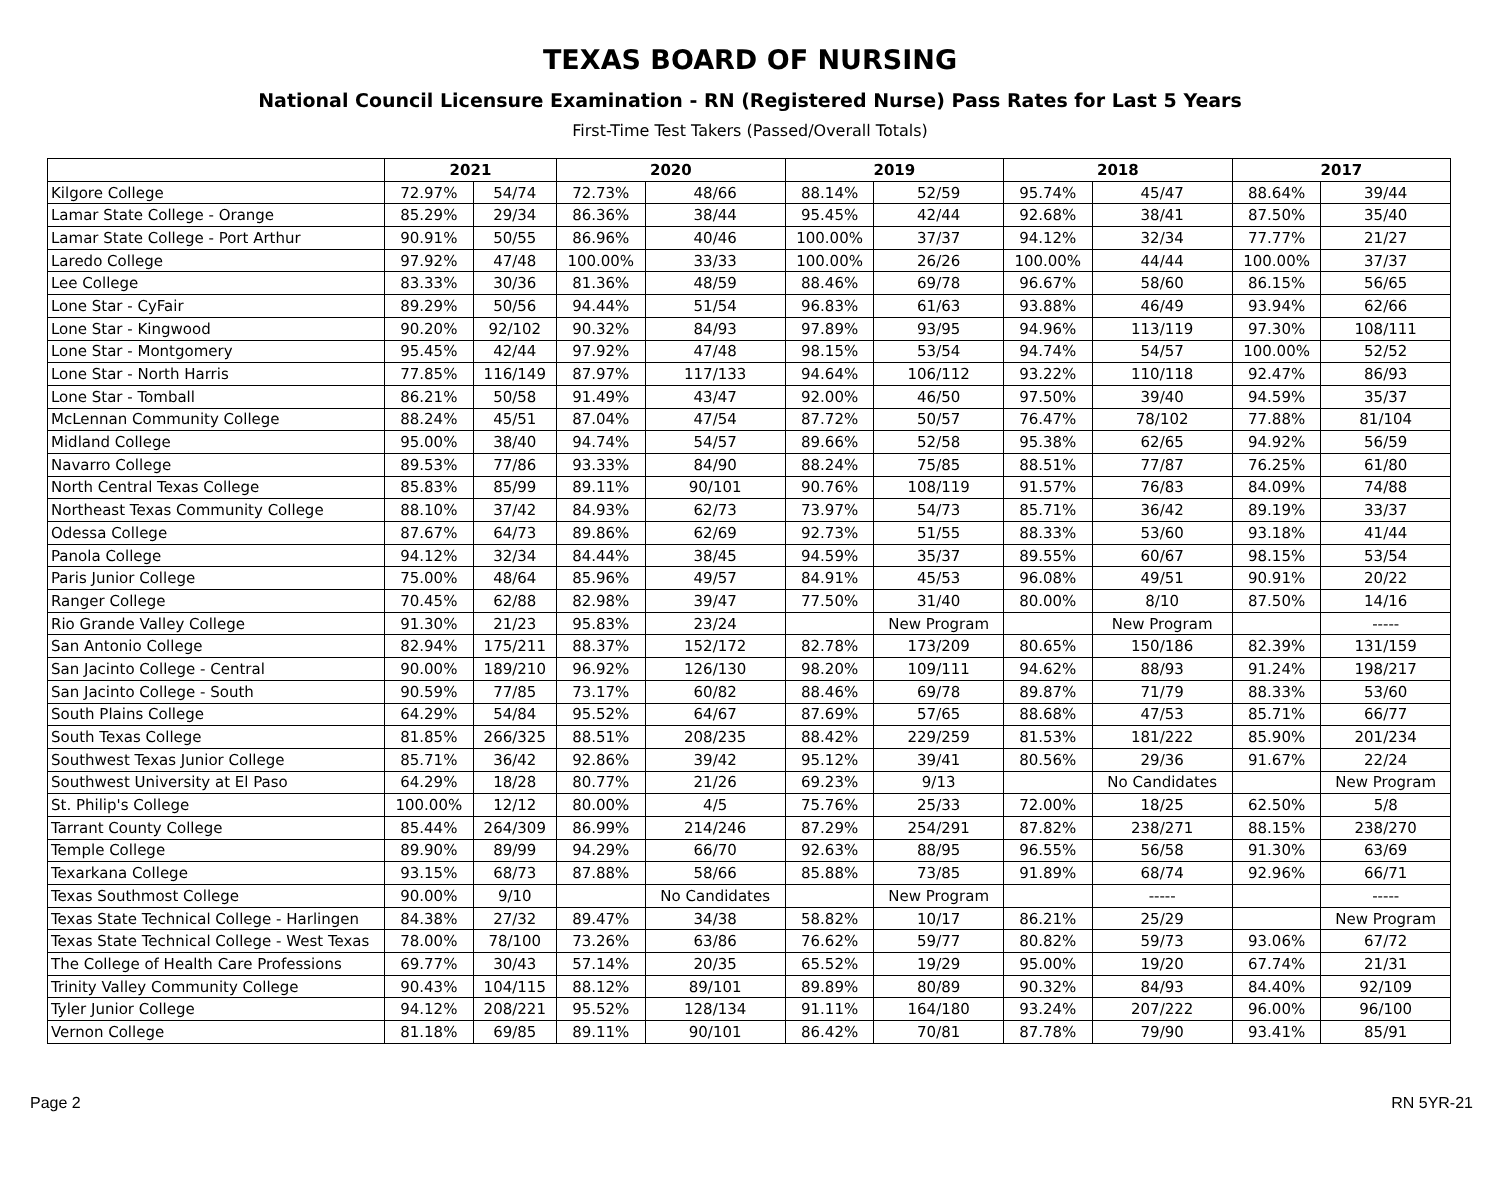TEXAS BOARD OF NURSING
National Council Licensure Examination - RN (Registered Nurse) Pass Rates for Last 5 Years
First-Time Test Takers (Passed/Overall Totals)
| | 2021 | | 2020 | | 2019 | | 2018 | | 2017 | |
| --- | --- | --- | --- | --- | --- | --- | --- | --- | --- | --- |
| Kilgore College | 72.97% | 54/74 | 72.73% | 48/66 | 88.14% | 52/59 | 95.74% | 45/47 | 88.64% | 39/44 |
| Lamar State College - Orange | 85.29% | 29/34 | 86.36% | 38/44 | 95.45% | 42/44 | 92.68% | 38/41 | 87.50% | 35/40 |
| Lamar State College - Port Arthur | 90.91% | 50/55 | 86.96% | 40/46 | 100.00% | 37/37 | 94.12% | 32/34 | 77.77% | 21/27 |
| Laredo College | 97.92% | 47/48 | 100.00% | 33/33 | 100.00% | 26/26 | 100.00% | 44/44 | 100.00% | 37/37 |
| Lee College | 83.33% | 30/36 | 81.36% | 48/59 | 88.46% | 69/78 | 96.67% | 58/60 | 86.15% | 56/65 |
| Lone Star - CyFair | 89.29% | 50/56 | 94.44% | 51/54 | 96.83% | 61/63 | 93.88% | 46/49 | 93.94% | 62/66 |
| Lone Star - Kingwood | 90.20% | 92/102 | 90.32% | 84/93 | 97.89% | 93/95 | 94.96% | 113/119 | 97.30% | 108/111 |
| Lone Star - Montgomery | 95.45% | 42/44 | 97.92% | 47/48 | 98.15% | 53/54 | 94.74% | 54/57 | 100.00% | 52/52 |
| Lone Star - North Harris | 77.85% | 116/149 | 87.97% | 117/133 | 94.64% | 106/112 | 93.22% | 110/118 | 92.47% | 86/93 |
| Lone Star - Tomball | 86.21% | 50/58 | 91.49% | 43/47 | 92.00% | 46/50 | 97.50% | 39/40 | 94.59% | 35/37 |
| McLennan Community College | 88.24% | 45/51 | 87.04% | 47/54 | 87.72% | 50/57 | 76.47% | 78/102 | 77.88% | 81/104 |
| Midland College | 95.00% | 38/40 | 94.74% | 54/57 | 89.66% | 52/58 | 95.38% | 62/65 | 94.92% | 56/59 |
| Navarro College | 89.53% | 77/86 | 93.33% | 84/90 | 88.24% | 75/85 | 88.51% | 77/87 | 76.25% | 61/80 |
| North Central Texas College | 85.83% | 85/99 | 89.11% | 90/101 | 90.76% | 108/119 | 91.57% | 76/83 | 84.09% | 74/88 |
| Northeast Texas Community College | 88.10% | 37/42 | 84.93% | 62/73 | 73.97% | 54/73 | 85.71% | 36/42 | 89.19% | 33/37 |
| Odessa College | 87.67% | 64/73 | 89.86% | 62/69 | 92.73% | 51/55 | 88.33% | 53/60 | 93.18% | 41/44 |
| Panola College | 94.12% | 32/34 | 84.44% | 38/45 | 94.59% | 35/37 | 89.55% | 60/67 | 98.15% | 53/54 |
| Paris Junior College | 75.00% | 48/64 | 85.96% | 49/57 | 84.91% | 45/53 | 96.08% | 49/51 | 90.91% | 20/22 |
| Ranger College | 70.45% | 62/88 | 82.98% | 39/47 | 77.50% | 31/40 | 80.00% | 8/10 | 87.50% | 14/16 |
| Rio Grande Valley College | 91.30% | 21/23 | 95.83% | 23/24 | | New Program | | New Program | | ----- |
| San Antonio College | 82.94% | 175/211 | 88.37% | 152/172 | 82.78% | 173/209 | 80.65% | 150/186 | 82.39% | 131/159 |
| San Jacinto College - Central | 90.00% | 189/210 | 96.92% | 126/130 | 98.20% | 109/111 | 94.62% | 88/93 | 91.24% | 198/217 |
| San Jacinto College - South | 90.59% | 77/85 | 73.17% | 60/82 | 88.46% | 69/78 | 89.87% | 71/79 | 88.33% | 53/60 |
| South Plains College | 64.29% | 54/84 | 95.52% | 64/67 | 87.69% | 57/65 | 88.68% | 47/53 | 85.71% | 66/77 |
| South Texas College | 81.85% | 266/325 | 88.51% | 208/235 | 88.42% | 229/259 | 81.53% | 181/222 | 85.90% | 201/234 |
| Southwest Texas Junior College | 85.71% | 36/42 | 92.86% | 39/42 | 95.12% | 39/41 | 80.56% | 29/36 | 91.67% | 22/24 |
| Southwest University at El Paso | 64.29% | 18/28 | 80.77% | 21/26 | 69.23% | 9/13 | | No Candidates | | New Program |
| St. Philip's College | 100.00% | 12/12 | 80.00% | 4/5 | 75.76% | 25/33 | 72.00% | 18/25 | 62.50% | 5/8 |
| Tarrant County College | 85.44% | 264/309 | 86.99% | 214/246 | 87.29% | 254/291 | 87.82% | 238/271 | 88.15% | 238/270 |
| Temple College | 89.90% | 89/99 | 94.29% | 66/70 | 92.63% | 88/95 | 96.55% | 56/58 | 91.30% | 63/69 |
| Texarkana College | 93.15% | 68/73 | 87.88% | 58/66 | 85.88% | 73/85 | 91.89% | 68/74 | 92.96% | 66/71 |
| Texas Southmost College | 90.00% | 9/10 | | No Candidates | | New Program | | ----- | | ----- |
| Texas State Technical College - Harlingen | 84.38% | 27/32 | 89.47% | 34/38 | 58.82% | 10/17 | 86.21% | 25/29 | | New Program |
| Texas State Technical College - West Texas | 78.00% | 78/100 | 73.26% | 63/86 | 76.62% | 59/77 | 80.82% | 59/73 | 93.06% | 67/72 |
| The College of Health Care Professions | 69.77% | 30/43 | 57.14% | 20/35 | 65.52% | 19/29 | 95.00% | 19/20 | 67.74% | 21/31 |
| Trinity Valley Community College | 90.43% | 104/115 | 88.12% | 89/101 | 89.89% | 80/89 | 90.32% | 84/93 | 84.40% | 92/109 |
| Tyler Junior College | 94.12% | 208/221 | 95.52% | 128/134 | 91.11% | 164/180 | 93.24% | 207/222 | 96.00% | 96/100 |
| Vernon College | 81.18% | 69/85 | 89.11% | 90/101 | 86.42% | 70/81 | 87.78% | 79/90 | 93.41% | 85/91 |
Page 2 RN 5YR-21